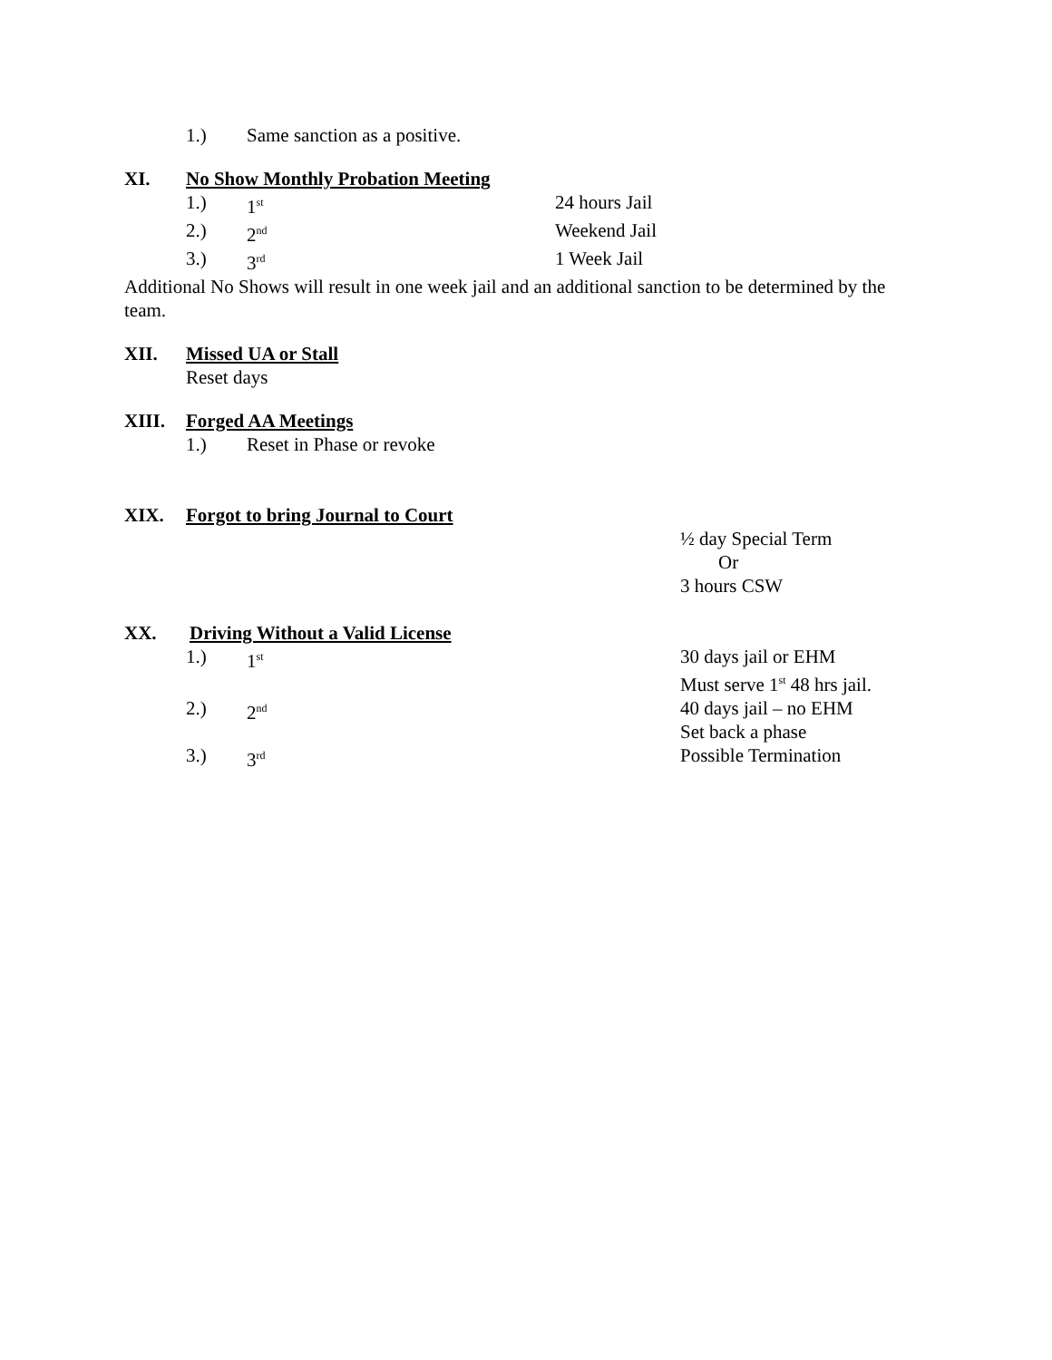1.) Same sanction as a positive.
XI. No Show Monthly Probation Meeting
1.) 1<sup>st</sup> 24 hours Jail
2.) 2<sup>nd</sup> Weekend Jail
3.) 3<sup>rd</sup> 1 Week Jail
Additional No Shows will result in one week jail and an additional sanction to be determined by the team.
XII. Missed UA or Stall
Reset days
XIII. Forged AA Meetings
1.) Reset in Phase or revoke
XIX. Forgot to bring Journal to Court
½ day Special Term
Or
3 hours CSW
XX. Driving Without a Valid License
1.) 1<sup>st</sup> 30 days jail or EHM
Must serve 1<sup>st</sup> 48 hrs jail.
2.) 2<sup>nd</sup> 40 days jail – no EHM
Set back a phase
3.) 3<sup>rd</sup> Possible Termination